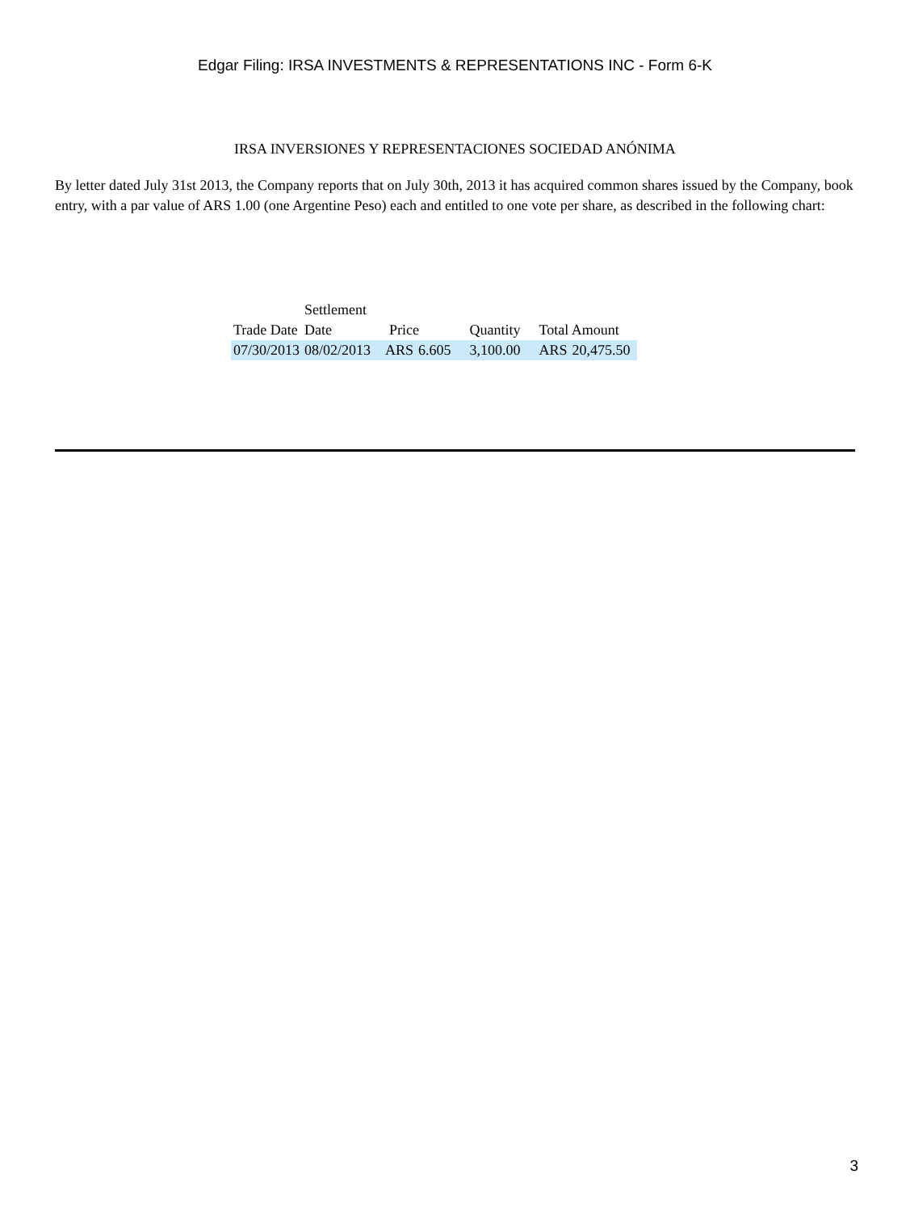Edgar Filing: IRSA INVESTMENTS & REPRESENTATIONS INC - Form 6-K
IRSA INVERSIONES Y REPRESENTACIONES SOCIEDAD ANÓNIMA
By letter dated July 31st 2013, the Company reports that on July 30th, 2013 it has acquired common shares issued by the Company, book entry, with a par value of ARS 1.00 (one Argentine Peso) each and entitled to one vote per share, as described in the following chart:
| Trade Date | Settlement Date | Price | | Quantity | Total Amount | |
| --- | --- | --- | --- | --- | --- | --- |
| 07/30/2013 | 08/02/2013 | ARS | 6.605 | 3,100.00 | ARS | 20,475.50 |
3